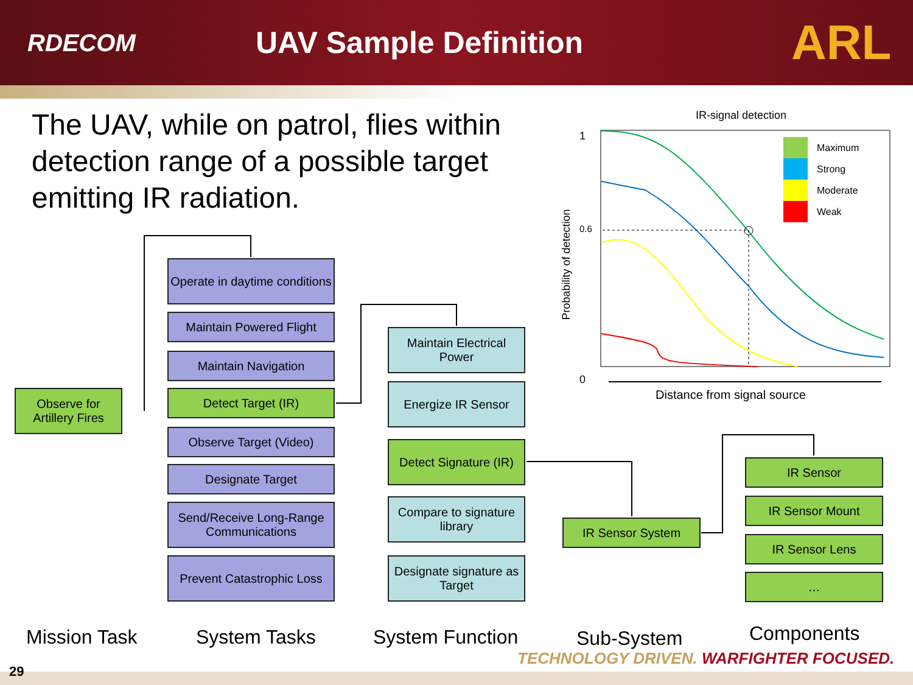RDECOM
UAV Sample Definition
ARL
The UAV, while on patrol, flies within detection range of a possible target emitting IR radiation.
IR-signal detection
1
0.6
0
Distance from signal source
Probability of detection
Maximum
Strong
Moderate
Weak
Observe for Artillery Fires
Operate in daytime conditions
Maintain Powered Flight
Maintain Navigation
Detect Target (IR)
Observe Target (Video)
Designate Target
Send/Receive Long-Range Communications
Prevent Catastrophic Loss
Maintain Electrical Power
Energize IR Sensor
Detect Signature (IR)
Compare to signature library
Designate signature as Target
IR Sensor System
IR Sensor
IR Sensor Mount
IR Sensor Lens
…
Mission Task System Tasks System Function Sub-System Components
TECHNOLOGY DRIVEN. WARFIGHTER FOCUSED.
29